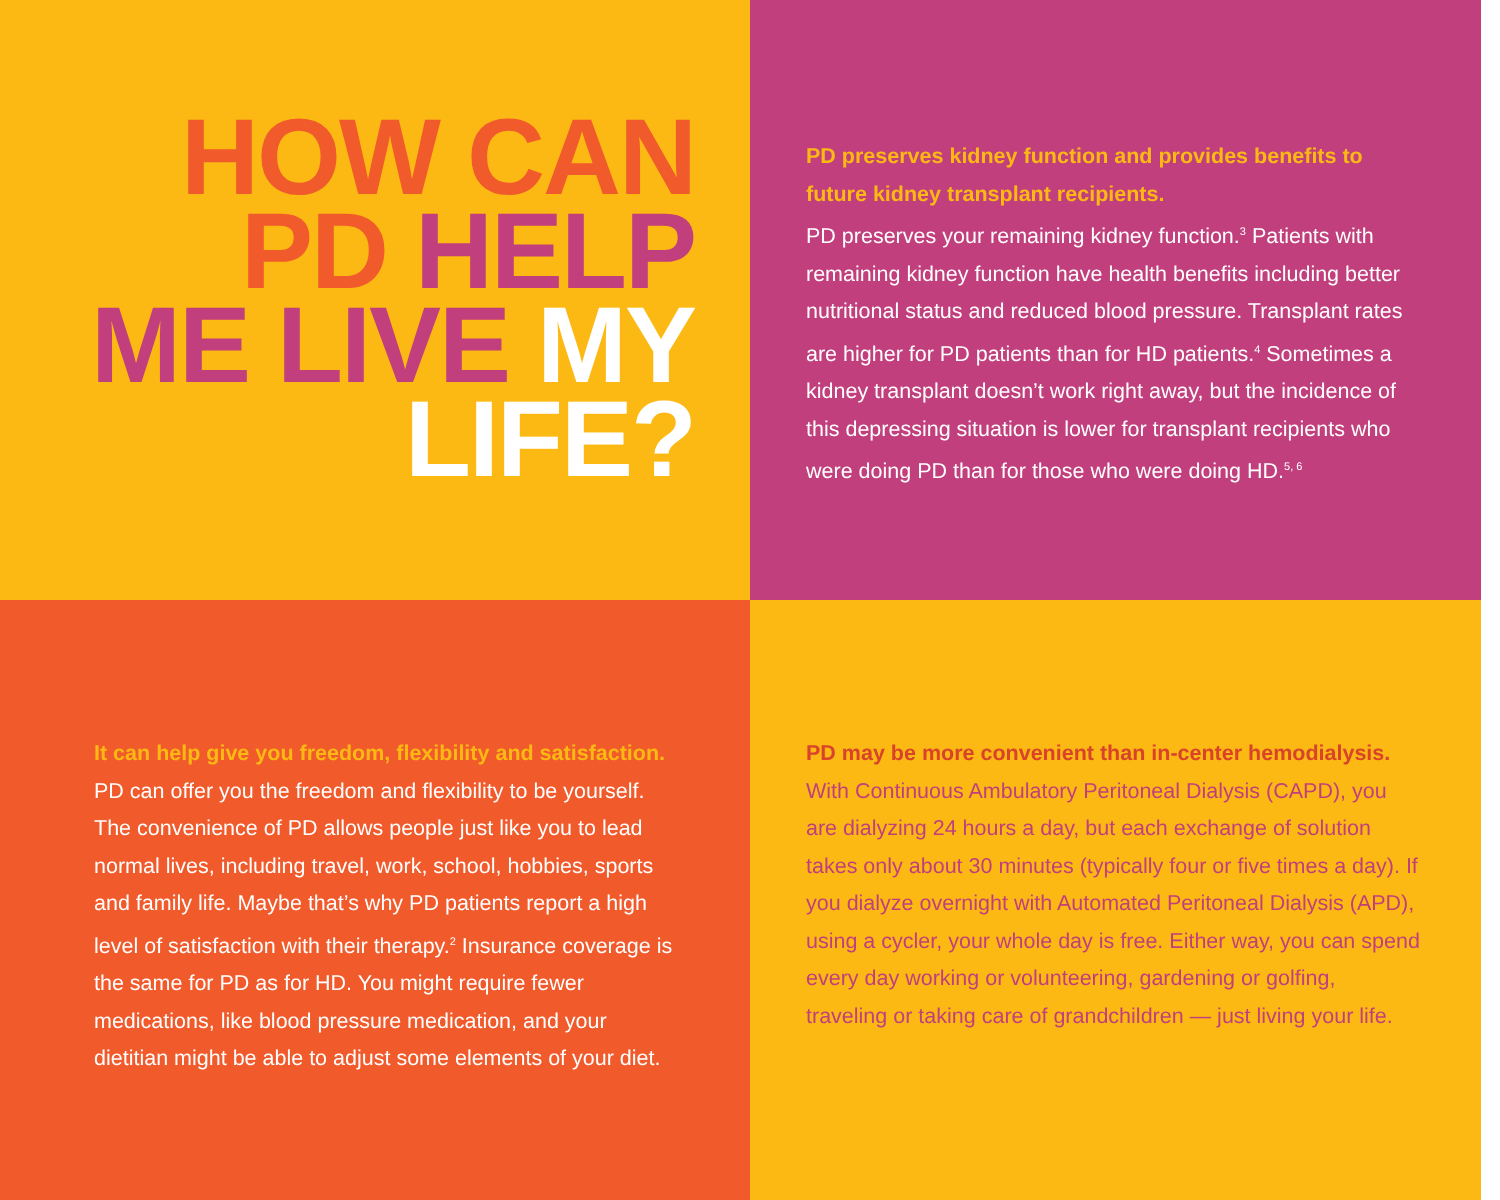HOW CAN
PD HELP
ME LIVE MY
LIFE?
PD preserves kidney function and provides benefits to future kidney transplant recipients.
PD preserves your remaining kidney function.<sup>3</sup> Patients with remaining kidney function have health benefits including better nutritional status and reduced blood pressure. Transplant rates are higher for PD patients than for HD patients.<sup>4</sup> Sometimes a kidney transplant doesn’t work right away, but the incidence of this depressing situation is lower for transplant recipients who were doing PD than for those who were doing HD.<sup>5, 6</sup>
It can help give you freedom, flexibility and satisfaction.
PD can offer you the freedom and flexibility to be yourself. The convenience of PD allows people just like you to lead normal lives, including travel, work, school, hobbies, sports and family life. Maybe that’s why PD patients report a high level of satisfaction with their therapy.<sup>2</sup> Insurance coverage is the same for PD as for HD. You might require fewer medications, like blood pressure medication, and your dietitian might be able to adjust some elements of your diet.
PD may be more convenient than in-center hemodialysis.
With Continuous Ambulatory Peritoneal Dialysis (CAPD), you are dialyzing 24 hours a day, but each exchange of solution takes only about 30 minutes (typically four or five times a day). If you dialyze overnight with Automated Peritoneal Dialysis (APD), using a cycler, your whole day is free. Either way, you can spend every day working or volunteering, gardening or golfing, traveling or taking care of grandchildren — just living your life.